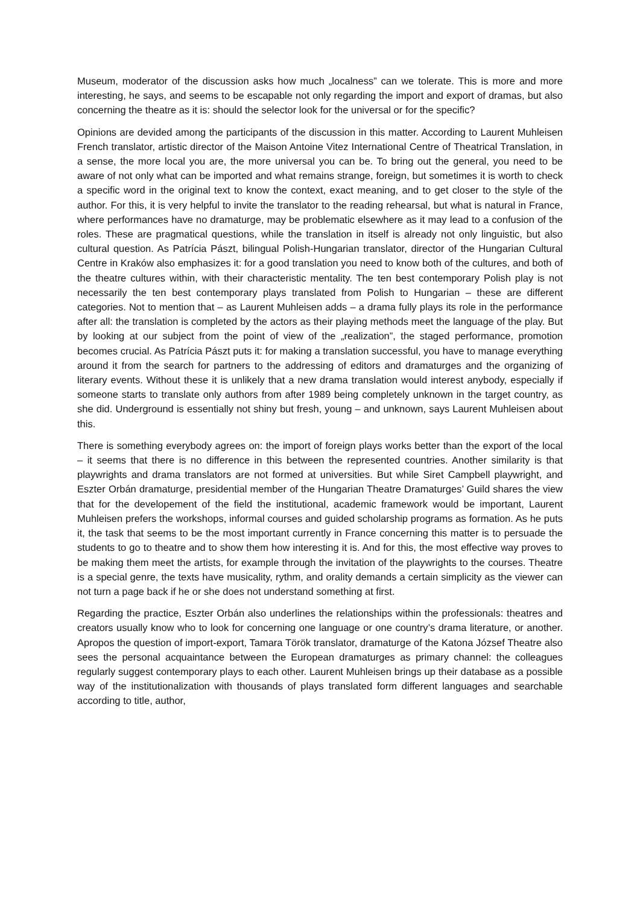Museum, moderator of the discussion asks how much „localness” can we tolerate. This is more and more interesting, he says, and seems to be escapable not only regarding the import and export of dramas, but also concerning the theatre as it is: should the selector look for the universal or for the specific?
Opinions are devided among the participants of the discussion in this matter. According to Laurent Muhleisen French translator, artistic director of the Maison Antoine Vitez International Centre of Theatrical Translation, in a sense, the more local you are, the more universal you can be. To bring out the general, you need to be aware of not only what can be imported and what remains strange, foreign, but sometimes it is worth to check a specific word in the original text to know the context, exact meaning, and to get closer to the style of the author. For this, it is very helpful to invite the translator to the reading rehearsal, but what is natural in France, where performances have no dramaturge, may be problematic elsewhere as it may lead to a confusion of the roles. These are pragmatical questions, while the translation in itself is already not only linguistic, but also cultural question. As Patrícia Pászt, bilingual Polish-Hungarian translator, director of the Hungarian Cultural Centre in Kraków also emphasizes it: for a good translation you need to know both of the cultures, and both of the theatre cultures within, with their characteristic mentality. The ten best contemporary Polish play is not necessarily the ten best contemporary plays translated from Polish to Hungarian – these are different categories. Not to mention that – as Laurent Muhleisen adds – a drama fully plays its role in the performance after all: the translation is completed by the actors as their playing methods meet the language of the play. But by looking at our subject from the point of view of the „realization”, the staged performance, promotion becomes crucial. As Patrícia Pászt puts it: for making a translation successful, you have to manage everything around it from the search for partners to the addressing of editors and dramaturges and the organizing of literary events. Without these it is unlikely that a new drama translation would interest anybody, especially if someone starts to translate only authors from after 1989 being completely unknown in the target country, as she did. Underground is essentially not shiny but fresh, young – and unknown, says Laurent Muhleisen about this.
There is something everybody agrees on: the import of foreign plays works better than the export of the local – it seems that there is no difference in this between the represented countries. Another similarity is that playwrights and drama translators are not formed at universities. But while Siret Campbell playwright, and Eszter Orbán dramaturge, presidential member of the Hungarian Theatre Dramaturges’ Guild shares the view that for the developement of the field the institutional, academic framework would be important, Laurent Muhleisen prefers the workshops, informal courses and guided scholarship programs as formation. As he puts it, the task that seems to be the most important currently in France concerning this matter is to persuade the students to go to theatre and to show them how interesting it is. And for this, the most effective way proves to be making them meet the artists, for example through the invitation of the playwrights to the courses. Theatre is a special genre, the texts have musicality, rythm, and orality demands a certain simplicity as the viewer can not turn a page back if he or she does not understand something at first.
Regarding the practice, Eszter Orbán also underlines the relationships within the professionals: theatres and creators usually know who to look for concerning one language or one country’s drama literature, or another. Apropos the question of import-export, Tamara Török translator, dramaturge of the Katona József Theatre also sees the personal acquaintance between the European dramaturges as primary channel: the colleagues regularly suggest contemporary plays to each other. Laurent Muhleisen brings up their database as a possible way of the institutionalization with thousands of plays translated form different languages and searchable according to title, author,